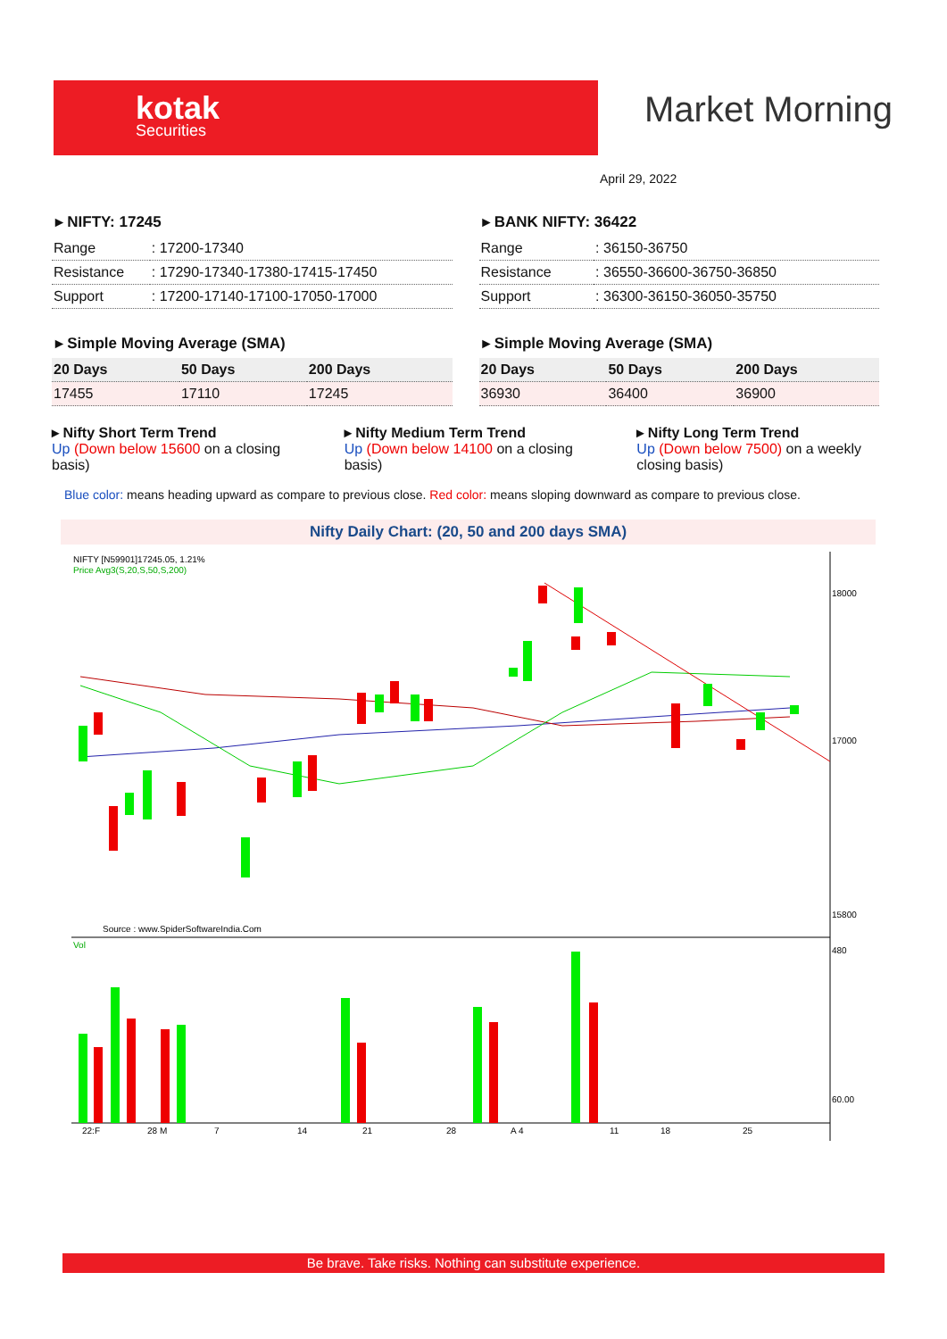kotak
Securities
Market Morning
April 29, 2022
▸ NIFTY: 17245
| Range | : 17200-17340 |
| Resistance | : 17290-17340-17380-17415-17450 |
| Support | : 17200-17140-17100-17050-17000 |
▸ BANK NIFTY: 36422
| Range | : 36150-36750 |
| Resistance | : 36550-36600-36750-36850 |
| Support | : 36300-36150-36050-35750 |
▸ Simple Moving Average (SMA)
| 20 Days | 50 Days | 200 Days |
| --- | --- | --- |
| 17455 | 17110 | 17245 |
▸ Simple Moving Average (SMA)
| 20 Days | 50 Days | 200 Days |
| --- | --- | --- |
| 36930 | 36400 | 36900 |
▸ Nifty Short Term Trend
Up (Down below 15600 on a closing basis)
▸ Nifty Medium Term Trend
Up (Down below 14100 on a closing basis)
▸ Nifty Long Term Trend
Up (Down below 7500) on a weekly closing basis)
Blue color: means heading upward as compare to previous close. Red color: means sloping downward as compare to previous close.
Nifty Daily Chart: (20, 50 and 200 days SMA)
NIFTY [N59901]17245.05, 1.21%
Price Avg3(S,20,S,50,S,200)
Source : www.SpiderSoftwareIndia.Com
Vol
18000
17000
15800
480
60.00
22:F
28 M
7
14
21
28
A 4
11
18
25
Be brave. Take risks. Nothing can substitute experience.